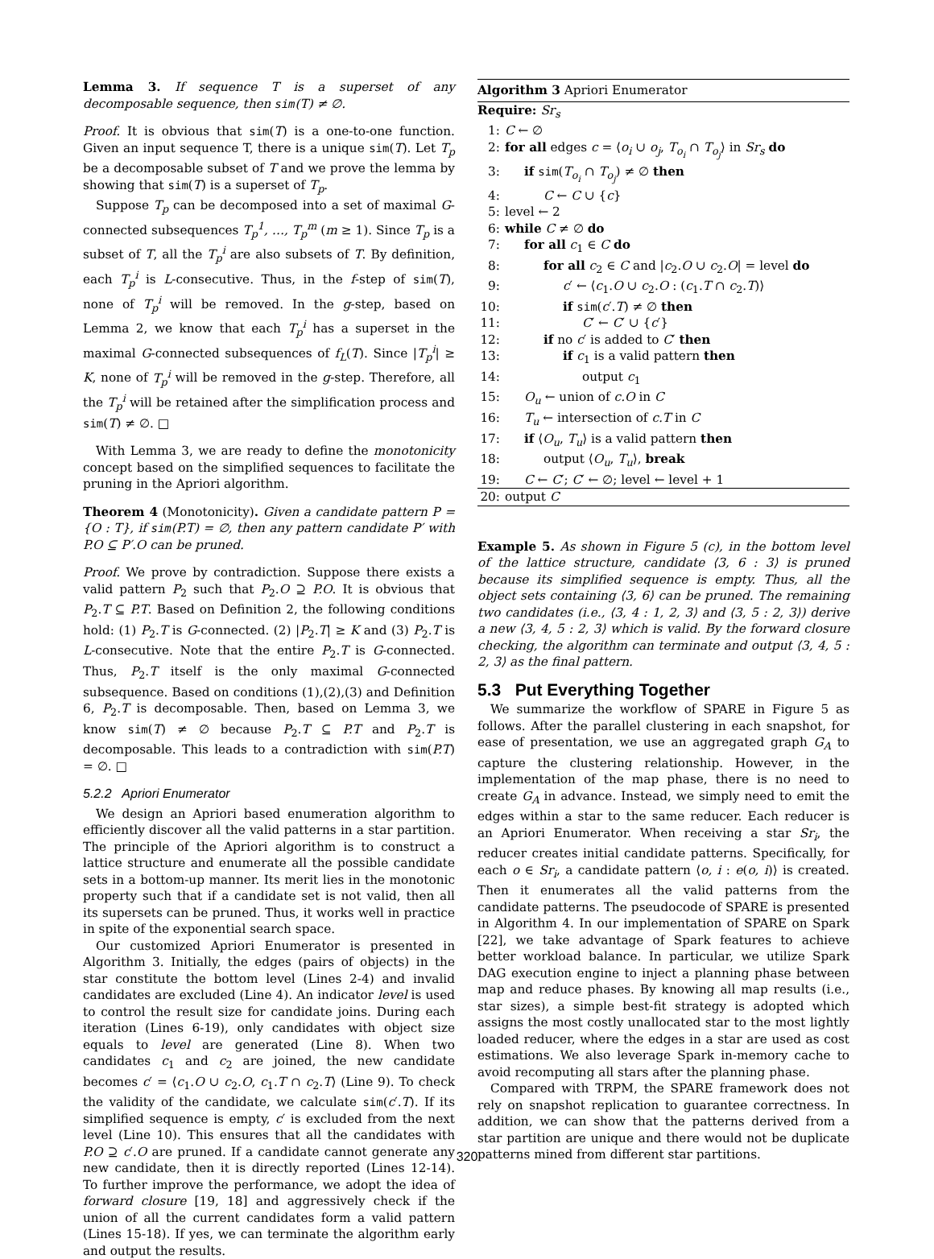Lemma 3. If sequence T is a superset of any decomposable sequence, then sim(T) ≠ ∅.
Proof. It is obvious that sim(T) is a one-to-one function. Given an input sequence T, there is a unique sim(T). Let T<sub>p</sub> be a decomposable subset of T and we prove the lemma by showing that sim(T) is a superset of T<sub>p</sub>.
Suppose T<sub>p</sub> can be decomposed into a set of maximal G-connected subsequences T<sub>p</sub><sup>1</sup>, …, T<sub>p</sub><sup>m</sup> (m ≥ 1). Since T<sub>p</sub> is a subset of T, all the T<sub>p</sub><sup>i</sup> are also subsets of T. By definition, each T<sub>p</sub><sup>i</sup> is L-consecutive. Thus, in the f-step of sim(T), none of T<sub>p</sub><sup>i</sup> will be removed. In the g-step, based on Lemma 2, we know that each T<sub>p</sub><sup>i</sup> has a superset in the maximal G-connected subsequences of f<sub>L</sub>(T). Since |T<sub>p</sub><sup>i</sup>| ≥ K, none of T<sub>p</sub><sup>i</sup> will be removed in the g-step. Therefore, all the T<sub>p</sub><sup>i</sup> will be retained after the simplification process and sim(T) ≠ ∅. □
With Lemma 3, we are ready to define the monotonicity concept based on the simplified sequences to facilitate the pruning in the Apriori algorithm.
Theorem 4 (Monotonicity). Given a candidate pattern P = {O : T}, if sim(P.T) = ∅, then any pattern candidate P′ with P.O ⊆ P′.O can be pruned.
Proof. We prove by contradiction. Suppose there exists a valid pattern P<sub>2</sub> such that P<sub>2</sub>.O ⊇ P.O. It is obvious that P<sub>2</sub>.T ⊆ P.T. Based on Definition 2, the following conditions hold: (1) P<sub>2</sub>.T is G-connected. (2) |P<sub>2</sub>.T| ≥ K and (3) P<sub>2</sub>.T is L-consecutive. Note that the entire P<sub>2</sub>.T is G-connected. Thus, P<sub>2</sub>.T itself is the only maximal G-connected subsequence. Based on conditions (1),(2),(3) and Definition 6, P<sub>2</sub>.T is decomposable. Then, based on Lemma 3, we know sim(T) ≠ ∅ because P<sub>2</sub>.T ⊆ P.T and P<sub>2</sub>.T is decomposable. This leads to a contradiction with sim(P.T) = ∅. □
5.2.2 Apriori Enumerator
We design an Apriori based enumeration algorithm to efficiently discover all the valid patterns in a star partition. The principle of the Apriori algorithm is to construct a lattice structure and enumerate all the possible candidate sets in a bottom-up manner. Its merit lies in the monotonic property such that if a candidate set is not valid, then all its supersets can be pruned. Thus, it works well in practice in spite of the exponential search space.
Our customized Apriori Enumerator is presented in Algorithm 3. Initially, the edges (pairs of objects) in the star constitute the bottom level (Lines 2-4) and invalid candidates are excluded (Line 4). An indicator level is used to control the result size for candidate joins. During each iteration (Lines 6-19), only candidates with object size equals to level are generated (Line 8). When two candidates c<sub>1</sub> and c<sub>2</sub> are joined, the new candidate becomes c′ = ⟨c<sub>1</sub>.O ∪ c<sub>2</sub>.O, c<sub>1</sub>.T ∩ c<sub>2</sub>.T⟩ (Line 9). To check the validity of the candidate, we calculate sim(c′.T). If its simplified sequence is empty, c′ is excluded from the next level (Line 10). This ensures that all the candidates with P.O ⊇ c′.O are pruned. If a candidate cannot generate any new candidate, then it is directly reported (Lines 12-14). To further improve the performance, we adopt the idea of forward closure [19, 18] and aggressively check if the union of all the current candidates form a valid pattern (Lines 15-18). If yes, we can terminate the algorithm early and output the results.
Algorithm 3 Apriori Enumerator
Require: Sr<sub>s</sub>
1: C ← ∅
2: for all edges c = ⟨o<sub>i</sub> ∪ o<sub>j</sub>, T<sub>o<sub>i</sub></sub> ∩ T<sub>o<sub>j</sub></sub>⟩ in Sr<sub>s</sub> do
3: if sim(T<sub>o<sub>i</sub></sub> ∩ T<sub>o<sub>j</sub></sub>) ≠ ∅ then
4: C ← C ∪ {c}
5: level ← 2
6: while C ≠ ∅ do
7: for all c<sub>1</sub> ∈ C do
8: for all c<sub>2</sub> ∈ C and |c<sub>2</sub>.O ∪ c<sub>2</sub>.O| = level do
9: c′ ← ⟨c<sub>1</sub>.O ∪ c<sub>2</sub>.O : (c<sub>1</sub>.T ∩ c<sub>2</sub>.T)⟩
10: if sim(c′.T) ≠ ∅ then
11: C′ ← C′ ∪ {c′}
12: if no c′ is added to C′ then
13: if c<sub>1</sub> is a valid pattern then
14: output c<sub>1</sub>
15: O<sub>u</sub> ← union of c.O in C
16: T<sub>u</sub> ← intersection of c.T in C
17: if ⟨O<sub>u</sub>, T<sub>u</sub>⟩ is a valid pattern then
18: output ⟨O<sub>u</sub>, T<sub>u</sub>⟩, break
19: C ← C′; C′ ← ∅; level ← level + 1
20: output C
Example 5. As shown in Figure 5 (c), in the bottom level of the lattice structure, candidate ⟨3, 6 : 3⟩ is pruned because its simplified sequence is empty. Thus, all the object sets containing ⟨3, 6⟩ can be pruned. The remaining two candidates (i.e., ⟨3, 4 : 1, 2, 3⟩ and ⟨3, 5 : 2, 3⟩) derive a new ⟨3, 4, 5 : 2, 3⟩ which is valid. By the forward closure checking, the algorithm can terminate and output ⟨3, 4, 5 : 2, 3⟩ as the final pattern.
5.3 Put Everything Together
We summarize the workflow of SPARE in Figure 5 as follows. After the parallel clustering in each snapshot, for ease of presentation, we use an aggregated graph G<sub>A</sub> to capture the clustering relationship. However, in the implementation of the map phase, there is no need to create G<sub>A</sub> in advance. Instead, we simply need to emit the edges within a star to the same reducer. Each reducer is an Apriori Enumerator. When receiving a star Sr<sub>i</sub>, the reducer creates initial candidate patterns. Specifically, for each o ∈ Sr<sub>i</sub>, a candidate pattern ⟨o, i : e(o, i)⟩ is created. Then it enumerates all the valid patterns from the candidate patterns. The pseudocode of SPARE is presented in Algorithm 4. In our implementation of SPARE on Spark [22], we take advantage of Spark features to achieve better workload balance. In particular, we utilize Spark DAG execution engine to inject a planning phase between map and reduce phases. By knowing all map results (i.e., star sizes), a simple best-fit strategy is adopted which assigns the most costly unallocated star to the most lightly loaded reducer, where the edges in a star are used as cost estimations. We also leverage Spark in-memory cache to avoid recomputing all stars after the planning phase.
Compared with TRPM, the SPARE framework does not rely on snapshot replication to guarantee correctness. In addition, we can show that the patterns derived from a star partition are unique and there would not be duplicate patterns mined from different star partitions.
320